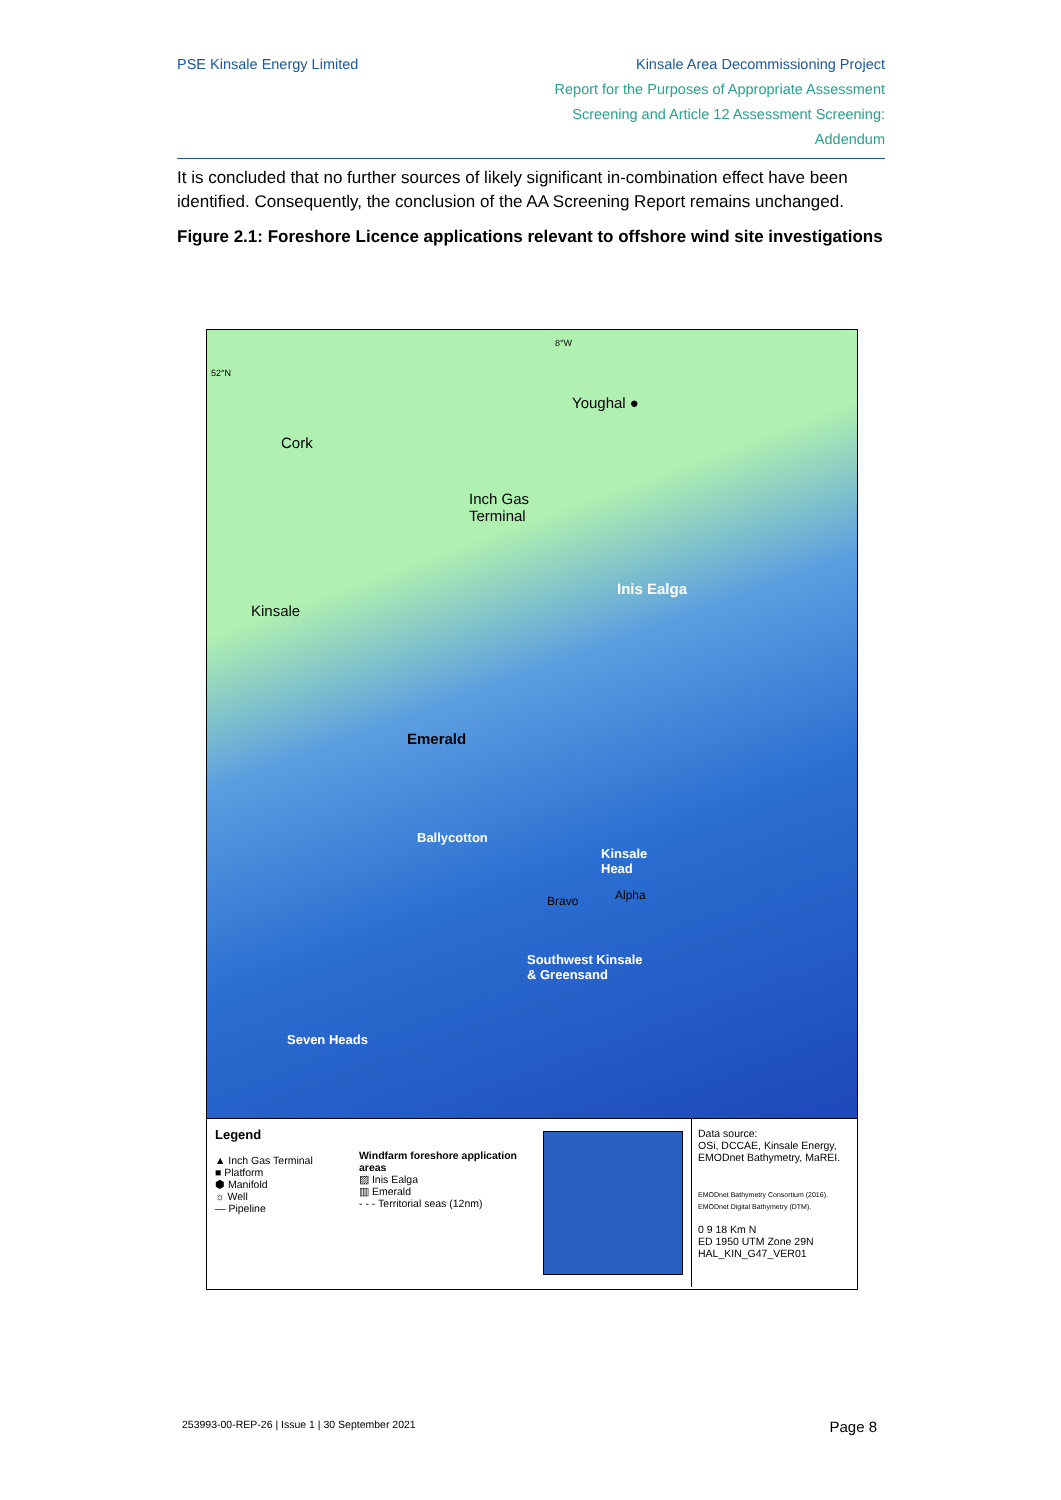PSE Kinsale Energy Limited Kinsale Area Decommissioning Project
Report for the Purposes of Appropriate Assessment
Screening and Article 12 Assessment Screening:
Addendum
It is concluded that no further sources of likely significant in-combination effect have been identified. Consequently, the conclusion of the AA Screening Report remains unchanged.
Figure 2.1: Foreshore Licence applications relevant to offshore wind site investigations
8°W
52°N
Youghal ●
Cork
Inch Gas
Terminal
Inis Ealga
Kinsale
Emerald
Ballycotton
Kinsale
Head
Bravo Alpha
Southwest Kinsale
& Greensand
Seven Heads
Legend
▲ Inch Gas Terminal
■ Platform
⬢ Manifold
☼ Well
— Pipeline
Windfarm foreshore application areas
▨ Inis Ealga
▥ Emerald
- - - Territorial seas (12nm)
Data source:
OSi, DCCAE, Kinsale Energy, EMODnet Bathymetry, MaREI.
EMODnet Bathymetry Consortium (2016). EMODnet Digital Bathymetry (DTM).
0 9 18 Km N
ED 1950 UTM Zone 29N
HAL_KIN_G47_VER01
253993-00-REP-26 | Issue 1 | 30 September 2021 Page 8